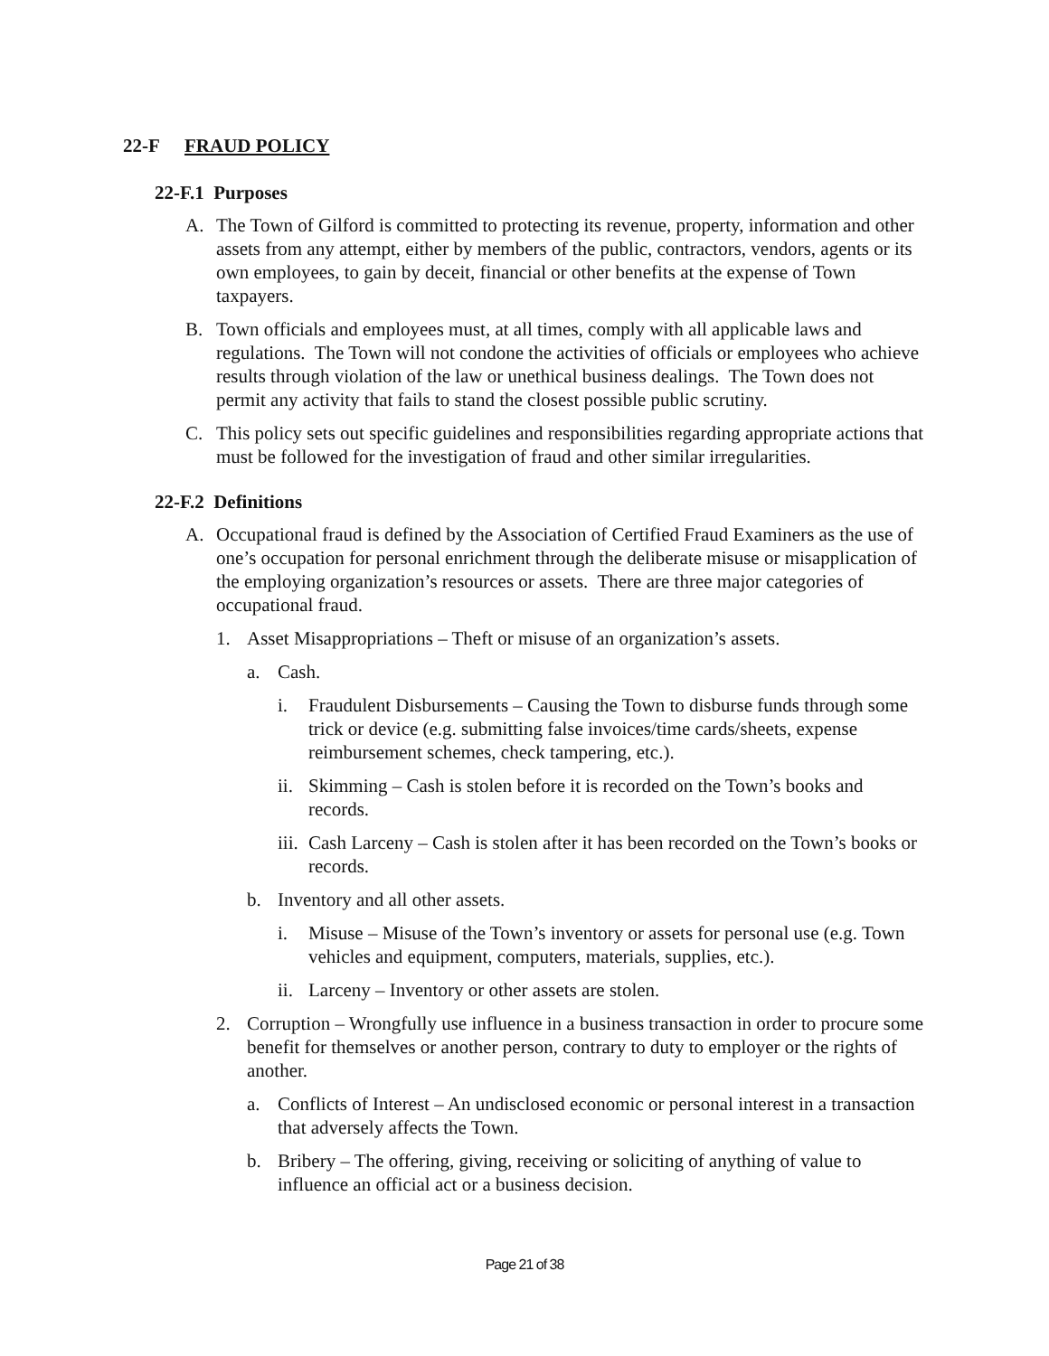22-F FRAUD POLICY
22-F.1 Purposes
A. The Town of Gilford is committed to protecting its revenue, property, information and other assets from any attempt, either by members of the public, contractors, vendors, agents or its own employees, to gain by deceit, financial or other benefits at the expense of Town taxpayers.
B. Town officials and employees must, at all times, comply with all applicable laws and regulations. The Town will not condone the activities of officials or employees who achieve results through violation of the law or unethical business dealings. The Town does not permit any activity that fails to stand the closest possible public scrutiny.
C. This policy sets out specific guidelines and responsibilities regarding appropriate actions that must be followed for the investigation of fraud and other similar irregularities.
22-F.2 Definitions
A. Occupational fraud is defined by the Association of Certified Fraud Examiners as the use of one’s occupation for personal enrichment through the deliberate misuse or misapplication of the employing organization’s resources or assets. There are three major categories of occupational fraud.
1. Asset Misappropriations – Theft or misuse of an organization’s assets.
a. Cash.
i. Fraudulent Disbursements – Causing the Town to disburse funds through some trick or device (e.g. submitting false invoices/time cards/sheets, expense reimbursement schemes, check tampering, etc.).
ii.
Skimming – Cash is stolen before it is recorded on the Town’s books and records.
iii.
Cash Larceny – Cash is stolen after it has been recorded on the Town’s books or records.
b. Inventory and all other assets.
i. Misuse – Misuse of the Town’s inventory or assets for personal use (e.g. Town vehicles and equipment, computers, materials, supplies, etc.).
ii.
Larceny – Inventory or other assets are stolen.
2. Corruption – Wrongfully use influence in a business transaction in order to procure some benefit for themselves or another person, contrary to duty to employer or the rights of another.
a. Conflicts of Interest – An undisclosed economic or personal interest in a transaction that adversely affects the Town.
b. Bribery – The offering, giving, receiving or soliciting of anything of value to influence an official act or a business decision.
Page 21 of 38